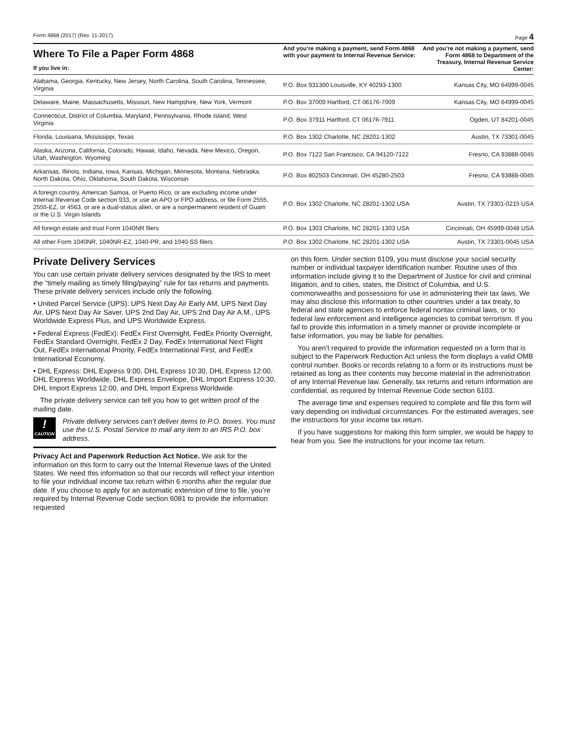Form 4868 (2017) (Rev. 11-2017) Page 4
| Where To File a Paper Form 4868 If you live in: | And you’re making a payment, send Form 4868 with your payment to Internal Revenue Service: | And you’re not making a payment, send Form 4868 to Department of the Treasury, Internal Revenue Service Center: |
| --- | --- | --- |
| Alabama, Georgia, Kentucky, New Jersey, North Carolina, South Carolina, Tennessee, Virginia | P.O. Box 931300 Louisville, KY 40293-1300 | Kansas City, MO 64999-0045 |
| Delaware, Maine, Massachusetts, Missouri, New Hampshire, New York, Vermont | P.O. Box 37009 Hartford, CT 06176-7009 | Kansas City, MO 64999-0045 |
| Connecticut, District of Columbia, Maryland, Pennsylvania, Rhode Island, West Virginia | P.O. Box 37911 Hartford, CT 06176-7911 | Ogden, UT 84201-0045 |
| Florida, Louisiana, Mississippi, Texas | P.O. Box 1302 Charlotte, NC 28201-1302 | Austin, TX 73301-0045 |
| Alaska, Arizona, California, Colorado, Hawaii, Idaho, Nevada, New Mexico, Oregon, Utah, Washington, Wyoming | P.O. Box 7122 San Francisco, CA 94120-7122 | Fresno, CA 93888-0045 |
| Arkansas, Illinois, Indiana, Iowa, Kansas, Michigan, Minnesota, Montana, Nebraska, North Dakota, Ohio, Oklahoma, South Dakota, Wisconsin | P.O. Box 802503 Cincinnati, OH 45280-2503 | Fresno, CA 93888-0045 |
| A foreign country, American Samoa, or Puerto Rico, or are excluding income under Internal Revenue Code section 933, or use an APO or FPO address, or file Form 2555, 2555-EZ, or 4563, or are a dual-status alien, or are a nonpermanent resident of Guam or the U.S. Virgin Islands | P.O. Box 1302 Charlotte, NC 28201-1302 USA | Austin, TX 73301-0215 USA |
| All foreign estate and trust Form 1040NR filers | P.O. Box 1303 Charlotte, NC 28201-1303 USA | Cincinnati, OH 45999-0048 USA |
| All other Form 1040NR, 1040NR-EZ, 1040-PR, and 1040-SS filers | P.O. Box 1302 Charlotte, NC 28201-1302 USA | Austin, TX 73301-0045 USA |
Private Delivery Services
You can use certain private delivery services designated by the IRS to meet the “timely mailing as timely filing/paying” rule for tax returns and payments. These private delivery services include only the following.
• United Parcel Service (UPS): UPS Next Day Air Early AM, UPS Next Day Air, UPS Next Day Air Saver, UPS 2nd Day Air, UPS 2nd Day Air A.M., UPS Worldwide Express Plus, and UPS Worldwide Express.
• Federal Express (FedEx): FedEx First Overnight, FedEx Priority Overnight, FedEx Standard Overnight, FedEx 2 Day, FedEx International Next Flight Out, FedEx International Priority, FedEx International First, and FedEx International Economy.
• DHL Express: DHL Express 9:00, DHL Express 10:30, DHL Express 12:00, DHL Express Worldwide, DHL Express Envelope, DHL Import Express 10:30, DHL Import Express 12:00, and DHL Import Express Worldwide.
The private delivery service can tell you how to get written proof of the mailing date.
!
CAUTION
Private delivery services can’t deliver items to P.O. boxes. You must use the U.S. Postal Service to mail any item to an IRS P.O. box address.
Privacy Act and Paperwork Reduction Act Notice. We ask for the information on this form to carry out the Internal Revenue laws of the United States. We need this information so that our records will reflect your intention to file your individual income tax return within 6 months after the regular due date. If you choose to apply for an automatic extension of time to file, you’re required by Internal Revenue Code section 6081 to provide the information requested
on this form. Under section 6109, you must disclose your social security number or individual taxpayer identification number. Routine uses of this information include giving it to the Department of Justice for civil and criminal litigation, and to cities, states, the District of Columbia, and U.S. commonwealths and possessions for use in administering their tax laws. We may also disclose this information to other countries under a tax treaty, to federal and state agencies to enforce federal nontax criminal laws, or to federal law enforcement and intelligence agencies to combat terrorism. If you fail to provide this information in a timely manner or provide incomplete or false information, you may be liable for penalties.
You aren’t required to provide the information requested on a form that is subject to the Paperwork Reduction Act unless the form displays a valid OMB control number. Books or records relating to a form or its instructions must be retained as long as their contents may become material in the administration of any Internal Revenue law. Generally, tax returns and return information are confidential, as required by Internal Revenue Code section 6103.
The average time and expenses required to complete and file this form will vary depending on individual circumstances. For the estimated averages, see the instructions for your income tax return.
If you have suggestions for making this form simpler, we would be happy to hear from you. See the instructions for your income tax return.